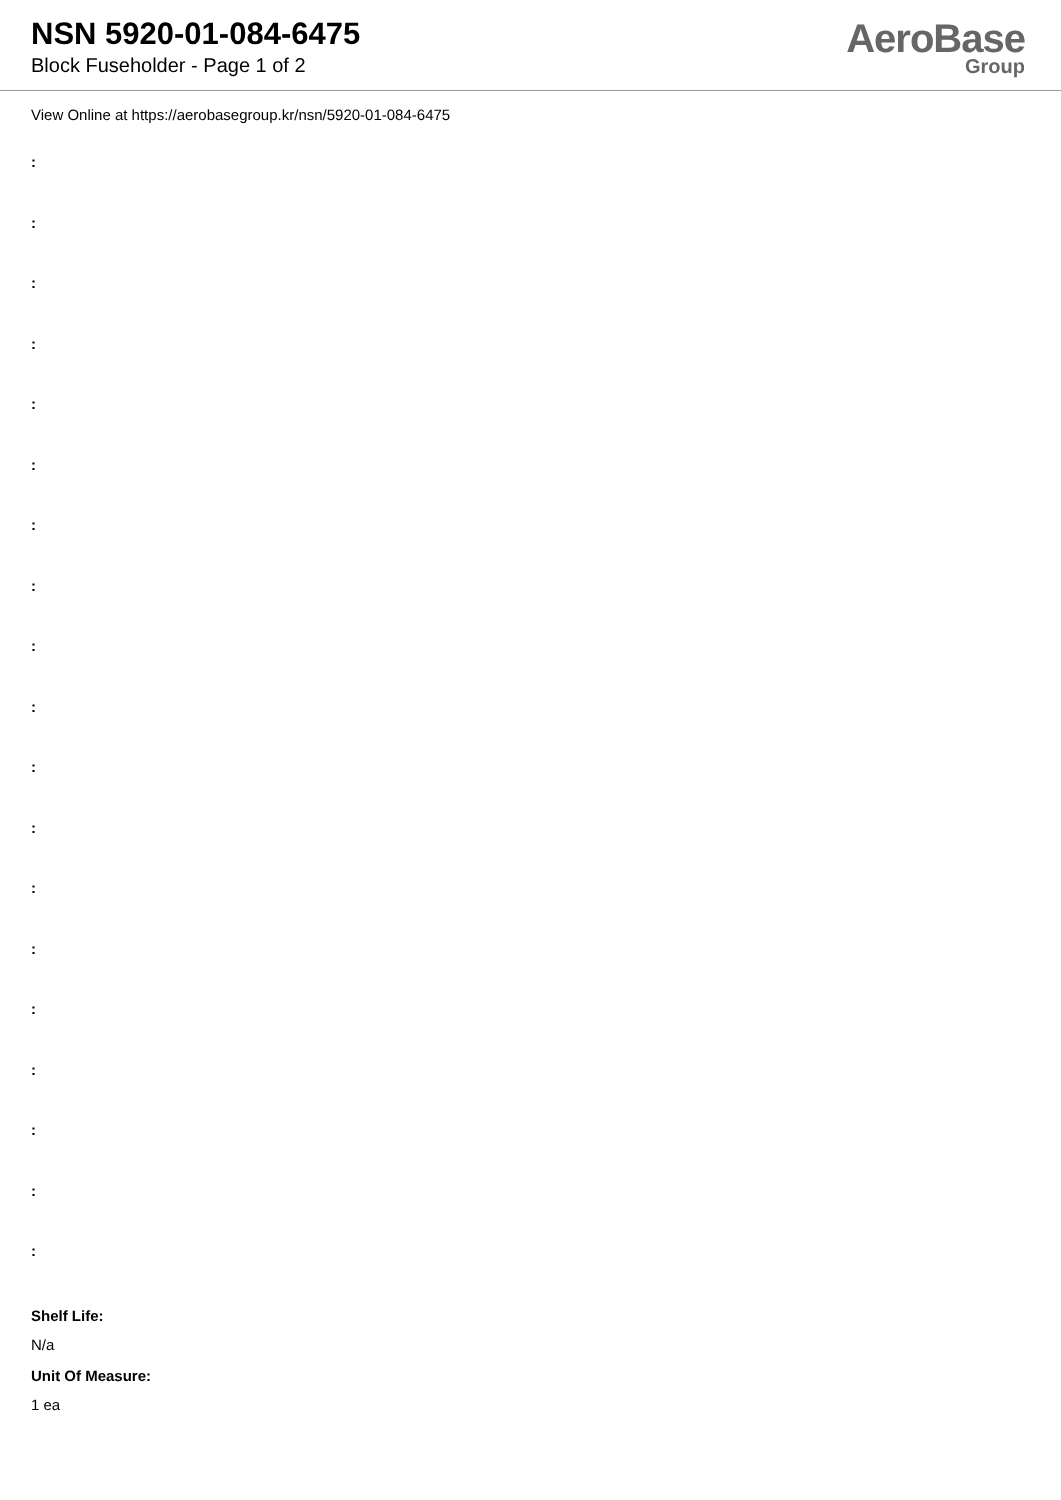NSN 5920-01-084-6475
Block Fuseholder - Page 1 of 2
AeroBase
Group
View Online at https://aerobasegroup.kr/nsn/5920-01-084-6475
:
:
:
:
:
:
:
:
:
:
:
:
:
:
:
:
:
:
:
Shelf Life:
N/a
Unit Of Measure:
1 ea